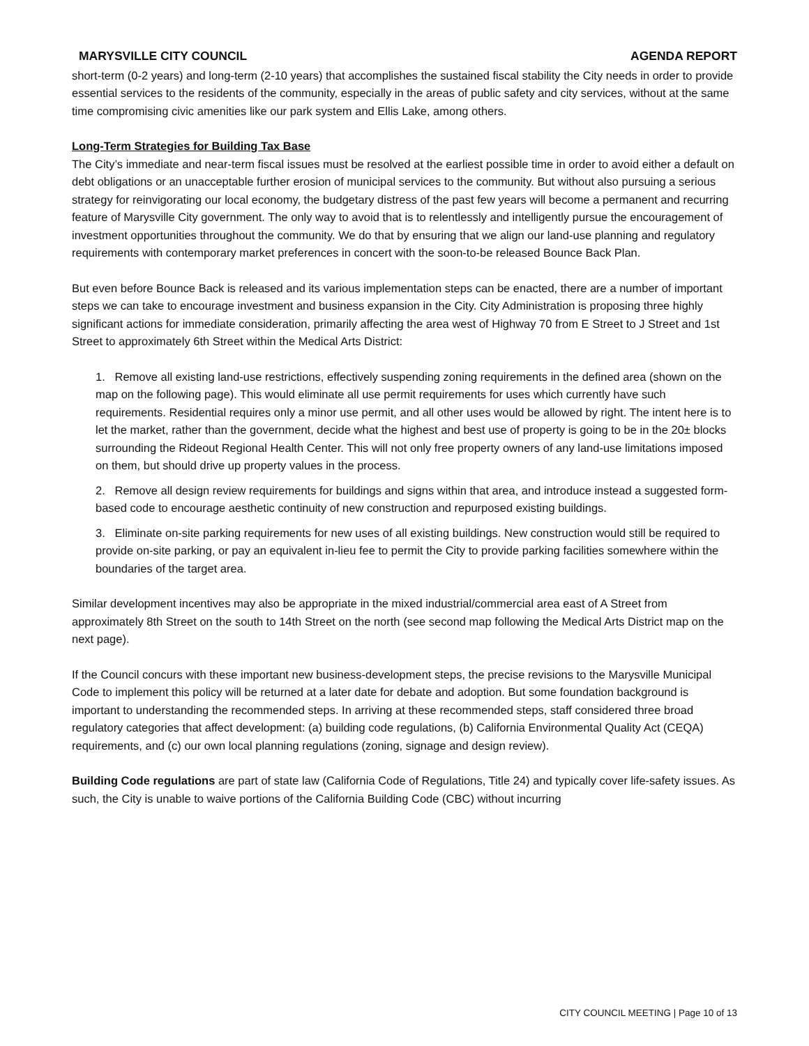MARYSVILLE CITY COUNCIL AGENDA REPORT
short-term (0-2 years) and long-term (2-10 years) that accomplishes the sustained fiscal stability the City needs in order to provide essential services to the residents of the community, especially in the areas of public safety and city services, without at the same time compromising civic amenities like our park system and Ellis Lake, among others.
Long-Term Strategies for Building Tax Base
The City’s immediate and near-term fiscal issues must be resolved at the earliest possible time in order to avoid either a default on debt obligations or an unacceptable further erosion of municipal services to the community. But without also pursuing a serious strategy for reinvigorating our local economy, the budgetary distress of the past few years will become a permanent and recurring feature of Marysville City government. The only way to avoid that is to relentlessly and intelligently pursue the encouragement of investment opportunities throughout the community. We do that by ensuring that we align our land-use planning and regulatory requirements with contemporary market preferences in concert with the soon-to-be released Bounce Back Plan.
But even before Bounce Back is released and its various implementation steps can be enacted, there are a number of important steps we can take to encourage investment and business expansion in the City. City Administration is proposing three highly significant actions for immediate consideration, primarily affecting the area west of Highway 70 from E Street to J Street and 1st Street to approximately 6th Street within the Medical Arts District:
1. Remove all existing land-use restrictions, effectively suspending zoning requirements in the defined area (shown on the map on the following page). This would eliminate all use permit requirements for uses which currently have such requirements. Residential requires only a minor use permit, and all other uses would be allowed by right. The intent here is to let the market, rather than the government, decide what the highest and best use of property is going to be in the 20± blocks surrounding the Rideout Regional Health Center. This will not only free property owners of any land-use limitations imposed on them, but should drive up property values in the process.
2. Remove all design review requirements for buildings and signs within that area, and introduce instead a suggested form-based code to encourage aesthetic continuity of new construction and repurposed existing buildings.
3. Eliminate on-site parking requirements for new uses of all existing buildings. New construction would still be required to provide on-site parking, or pay an equivalent in-lieu fee to permit the City to provide parking facilities somewhere within the boundaries of the target area.
Similar development incentives may also be appropriate in the mixed industrial/commercial area east of A Street from approximately 8th Street on the south to 14th Street on the north (see second map following the Medical Arts District map on the next page).
If the Council concurs with these important new business-development steps, the precise revisions to the Marysville Municipal Code to implement this policy will be returned at a later date for debate and adoption. But some foundation background is important to understanding the recommended steps. In arriving at these recommended steps, staff considered three broad regulatory categories that affect development: (a) building code regulations, (b) California Environmental Quality Act (CEQA) requirements, and (c) our own local planning regulations (zoning, signage and design review).
Building Code regulations are part of state law (California Code of Regulations, Title 24) and typically cover life-safety issues. As such, the City is unable to waive portions of the California Building Code (CBC) without incurring
CITY COUNCIL MEETING | Page 10 of 13